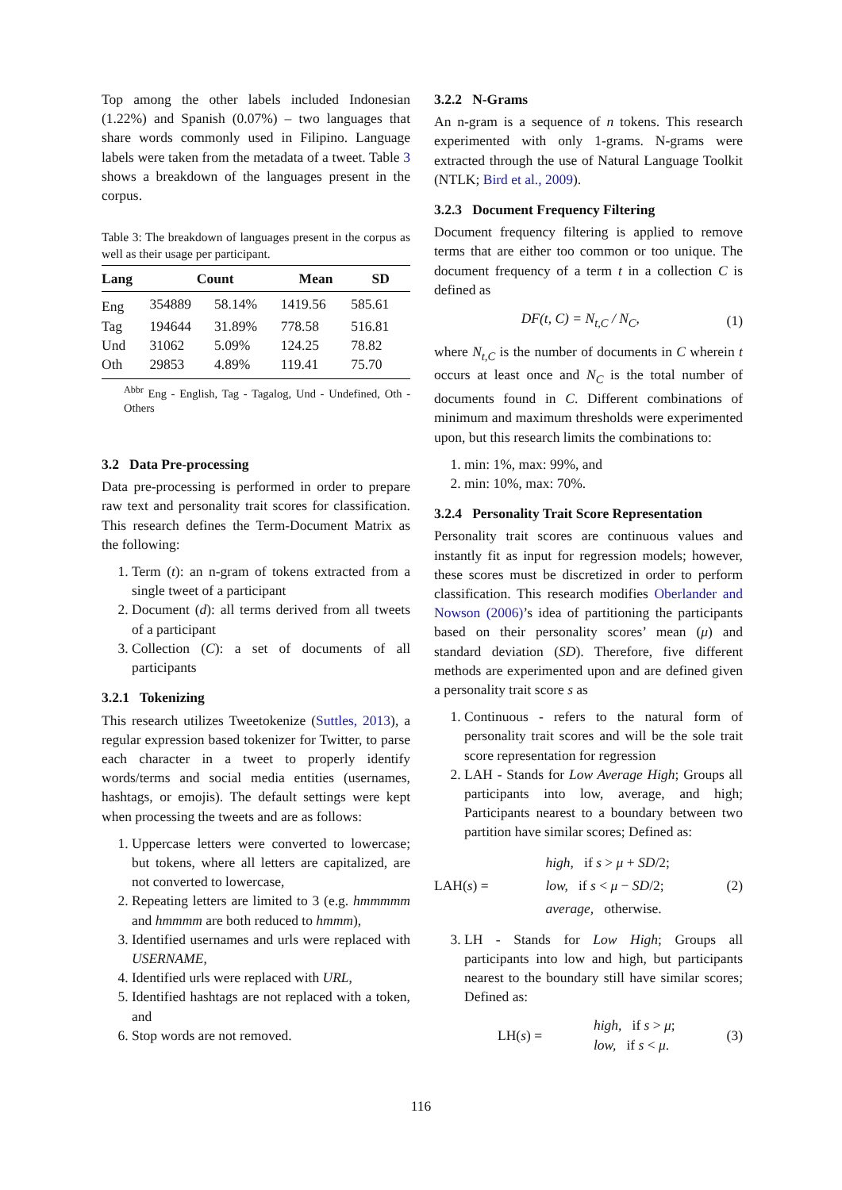Top among the other labels included Indonesian (1.22%) and Spanish (0.07%) – two languages that share words commonly used in Filipino. Language labels were taken from the metadata of a tweet. Table 3 shows a breakdown of the languages present in the corpus.
Table 3: The breakdown of languages present in the corpus as well as their usage per participant.
| Lang | Count | | Mean | SD |
| --- | --- | --- | --- | --- |
| Eng | 354889 | 58.14% | 1419.56 | 585.61 |
| Tag | 194644 | 31.89% | 778.58 | 516.81 |
| Und | 31062 | 5.09% | 124.25 | 78.82 |
| Oth | 29853 | 4.89% | 119.41 | 75.70 |
<sup>Abbr</sup> Eng - English, Tag - Tagalog, Und - Undefined, Oth - Others
3.2 Data Pre-processing
Data pre-processing is performed in order to prepare raw text and personality trait scores for classification. This research defines the Term-Document Matrix as the following:
1. Term (t): an n-gram of tokens extracted from a single tweet of a participant
2. Document (d): all terms derived from all tweets of a participant
3. Collection (C): a set of documents of all participants
3.2.1 Tokenizing
This research utilizes Tweetokenize (Suttles, 2013), a regular expression based tokenizer for Twitter, to parse each character in a tweet to properly identify words/terms and social media entities (usernames, hashtags, or emojis). The default settings were kept when processing the tweets and are as follows:
1. Uppercase letters were converted to lowercase; but tokens, where all letters are capitalized, are not converted to lowercase,
2. Repeating letters are limited to 3 (e.g. hmmmmm and hmmmm are both reduced to hmmm),
3. Identified usernames and urls were replaced with USERNAME,
4. Identified urls were replaced with URL,
5. Identified hashtags are not replaced with a token, and
6. Stop words are not removed.
3.2.2 N-Grams
An n-gram is a sequence of n tokens. This research experimented with only 1-grams. N-grams were extracted through the use of Natural Language Toolkit (NTLK; Bird et al., 2009).
3.2.3 Document Frequency Filtering
Document frequency filtering is applied to remove terms that are either too common or too unique. The document frequency of a term t in a collection C is defined as
DF(t, C) = N<sub>t,C</sub> / N<sub>C</sub>, (1)
where N<sub>t,C</sub> is the number of documents in C wherein t occurs at least once and N<sub>C</sub> is the total number of documents found in C. Different combinations of minimum and maximum thresholds were experimented upon, but this research limits the combinations to:
1. min: 1%, max: 99%, and
2. min: 10%, max: 70%.
3.2.4 Personality Trait Score Representation
Personality trait scores are continuous values and instantly fit as input for regression models; however, these scores must be discretized in order to perform classification. This research modifies Oberlander and Nowson (2006)’s idea of partitioning the participants based on their personality scores’ mean (μ) and standard deviation (SD). Therefore, five different methods are experimented upon and are defined given a personality trait score s as
1. Continuous - refers to the natural form of personality trait scores and will be the sole trait score representation for regression
2. LAH - Stands for Low Average High; Groups all participants into low, average, and high; Participants nearest to a boundary between two partition have similar scores; Defined as:
LAH(s) = high, if s > μ + SD/2;
low, if s < μ − SD/2;
average, otherwise. (2)
3. LH - Stands for Low High; Groups all participants into low and high, but participants nearest to the boundary still have similar scores; Defined as:
LH(s) = high, if s > μ;
low, if s < μ. (3)
116